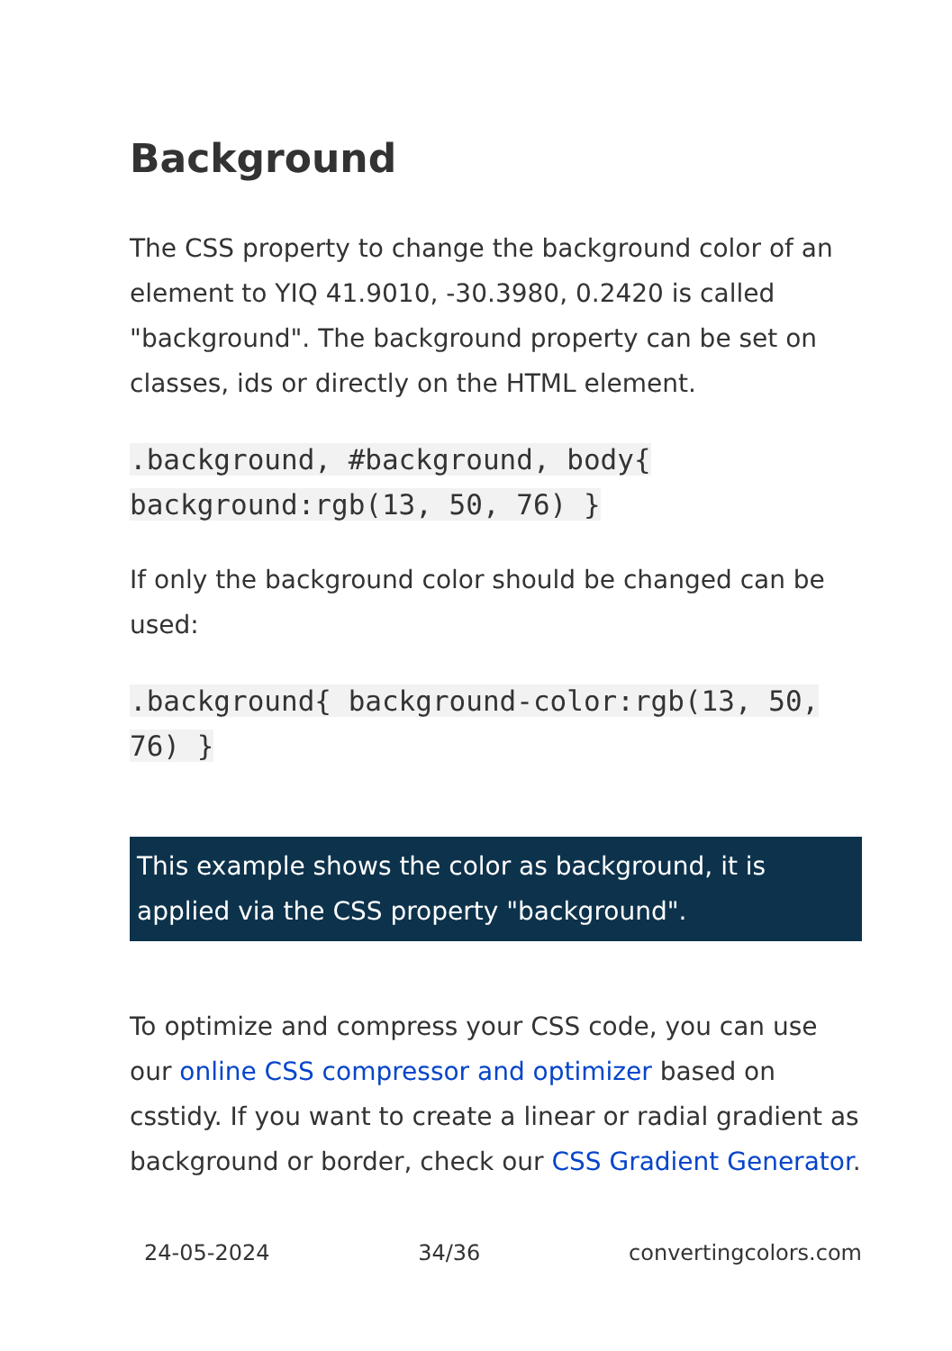Background
The CSS property to change the background color of an element to YIQ 41.9010, -30.3980, 0.2420 is called "background". The background property can be set on classes, ids or directly on the HTML element.
.background, #background, body{ background:rgb(13, 50, 76) }
If only the background color should be changed can be used:
.background{ background-color:rgb(13, 50, 76) }
This example shows the color as background, it is applied via the CSS property "background".
To optimize and compress your CSS code, you can use our online CSS compressor and optimizer based on csstidy. If you want to create a linear or radial gradient as background or border, check our CSS Gradient Generator.
24-05-2024 34/36 convertingcolors.com